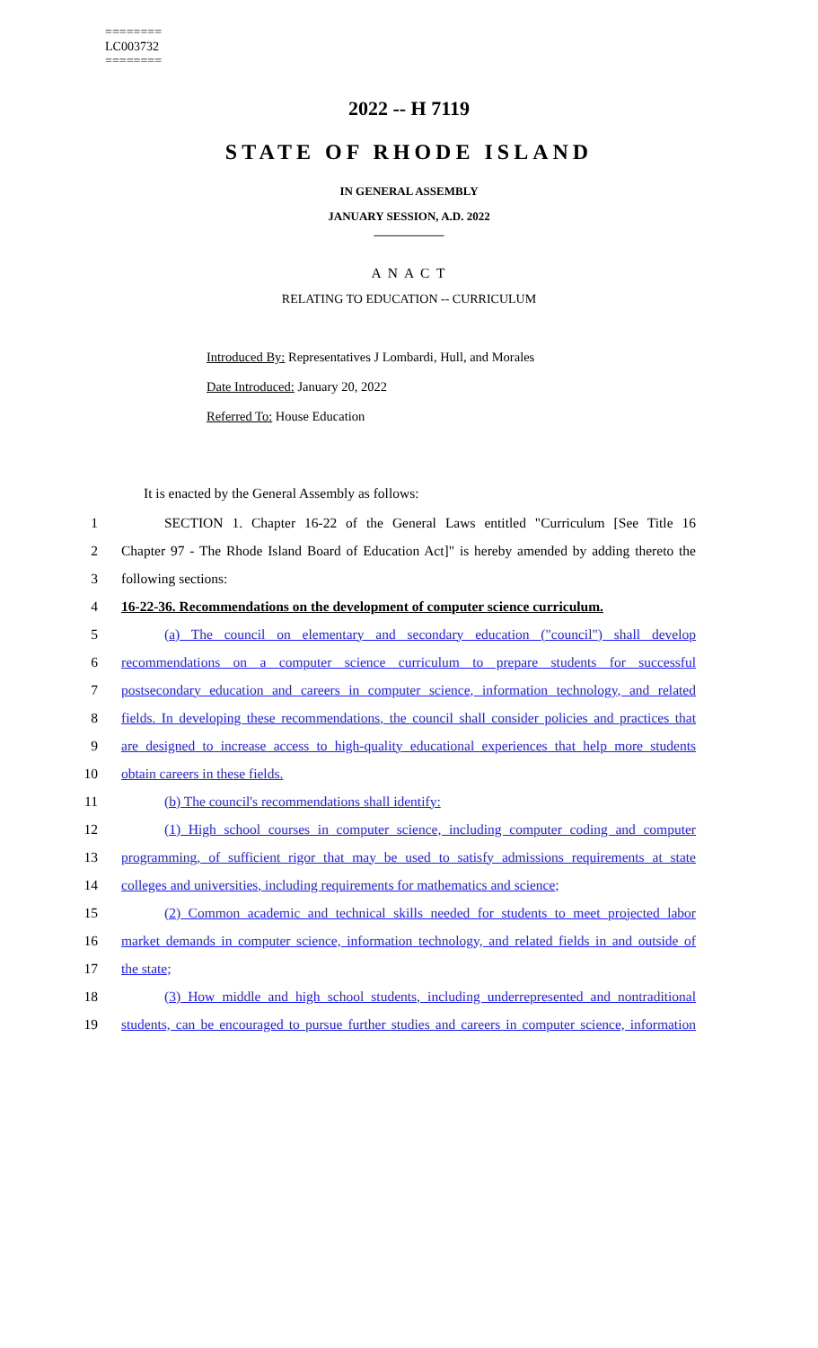========
LC003732
========
2022 -- H 7119
STATE OF RHODE ISLAND
IN GENERAL ASSEMBLY
JANUARY SESSION, A.D. 2022
____________
A N A C T
RELATING TO EDUCATION -- CURRICULUM
Introduced By: Representatives J Lombardi, Hull, and Morales
Date Introduced: January 20, 2022
Referred To: House Education
It is enacted by the General Assembly as follows:
1 SECTION 1. Chapter 16-22 of the General Laws entitled "Curriculum [See Title 16
2 Chapter 97 - The Rhode Island Board of Education Act]" is hereby amended by adding thereto the
3 following sections:
4 16-22-36. Recommendations on the development of computer science curriculum.
5 (a) The council on elementary and secondary education ("council") shall develop
6 recommendations on a computer science curriculum to prepare students for successful
7 postsecondary education and careers in computer science, information technology, and related
8 fields. In developing these recommendations, the council shall consider policies and practices that
9 are designed to increase access to high-quality educational experiences that help more students
10 obtain careers in these fields.
11 (b) The council's recommendations shall identify:
12 (1) High school courses in computer science, including computer coding and computer
13 programming, of sufficient rigor that may be used to satisfy admissions requirements at state
14 colleges and universities, including requirements for mathematics and science;
15 (2) Common academic and technical skills needed for students to meet projected labor
16 market demands in computer science, information technology, and related fields in and outside of
17 the state;
18 (3) How middle and high school students, including underrepresented and nontraditional
19 students, can be encouraged to pursue further studies and careers in computer science, information